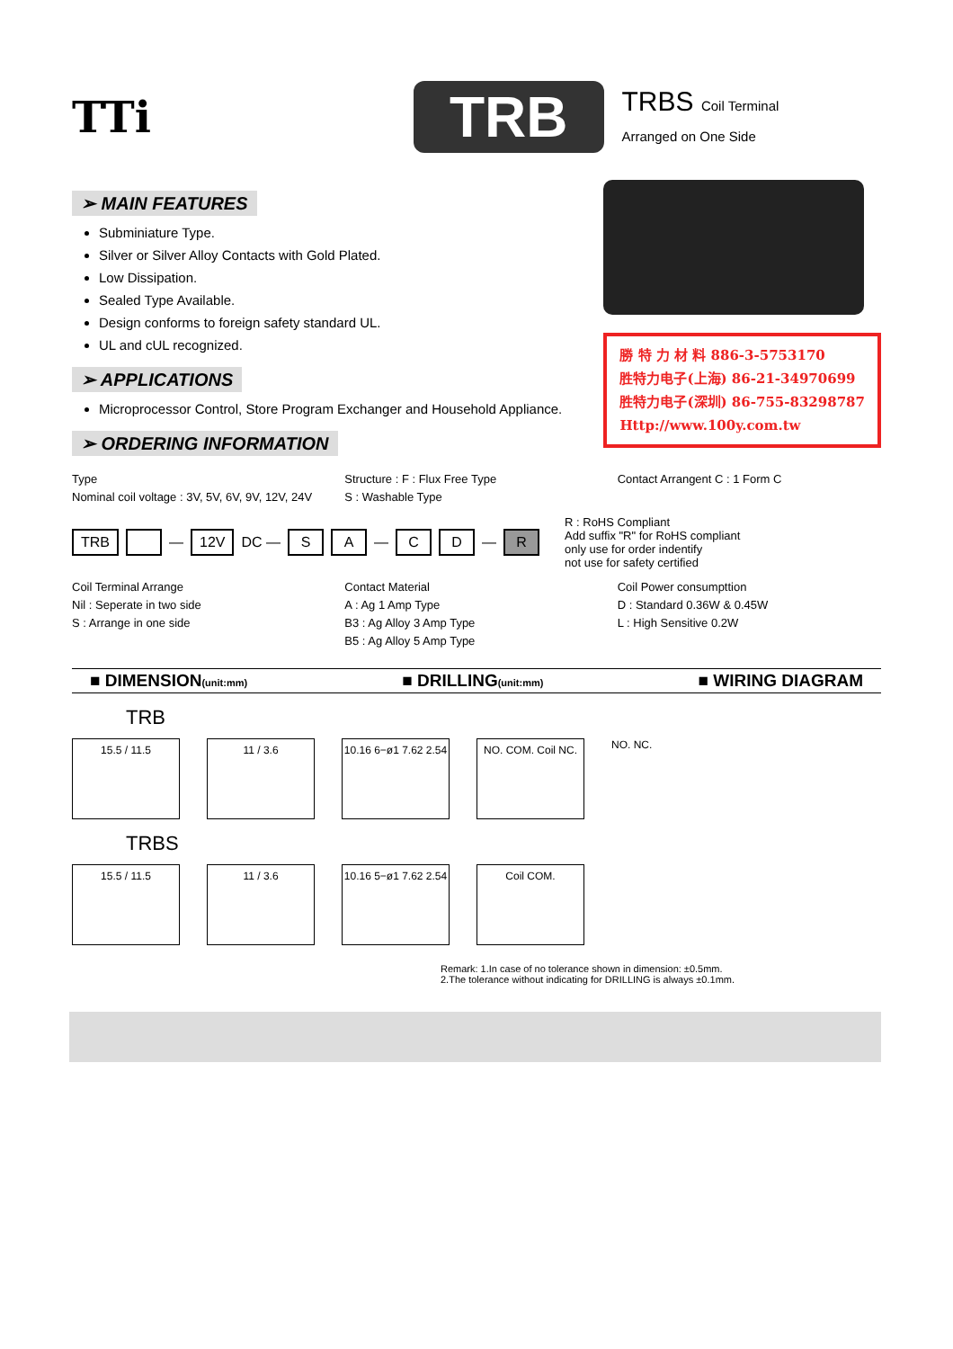TTi
TRB
TRBS Coil Terminal
Arranged on One Side
➢ MAIN FEATURES
Subminiature Type.
Silver or Silver Alloy Contacts with Gold Plated.
Low Dissipation.
Sealed Type Available.
Design conforms to foreign safety standard UL.
UL and cUL recognized.
➢ APPLICATIONS
Microprocessor Control, Store Program Exchanger and Household Appliance.
➢ ORDERING INFORMATION
勝 特 力 材 料 886-3-5753170
胜特力电子(上海) 86-21-34970699
胜特力电子(深圳) 86-755-83298787
Http://www.100y.com.tw
Type
Nominal coil voltage : 3V, 5V, 6V, 9V, 12V, 24V
Structure : F : Flux Free Type
S : Washable Type
Contact Arrangent C : 1 Form C
TRB — 12V DC — S A — C D — R
R : RoHS Compliant
Add suffix "R" for RoHS compliant
only use for order indentify
not use for safety certified
Coil Terminal Arrange
Nil : Seperate in two side
S : Arrange in one side
Contact Material
A : Ag 1 Amp Type
B3 : Ag Alloy 3 Amp Type
B5 : Ag Alloy 5 Amp Type
Coil Power consumpttion
D : Standard 0.36W & 0.45W
L : High Sensitive 0.2W
■ DIMENSION(unit:mm)
■ DRILLING(unit:mm)
■ WIRING DIAGRAM
TRB
15.5 / 11.5 11 / 3.6 10.16 6−ø1 7.62 2.54
NO. COM. Coil NC.
NO. NC.
TRBS
15.5 / 11.5 11 / 3.6 10.16 5−ø1 7.62 2.54
Coil COM.
Remark: 1.In case of no tolerance shown in dimension: ±0.5mm.
2.The tolerance without indicating for DRILLING is always ±0.1mm.